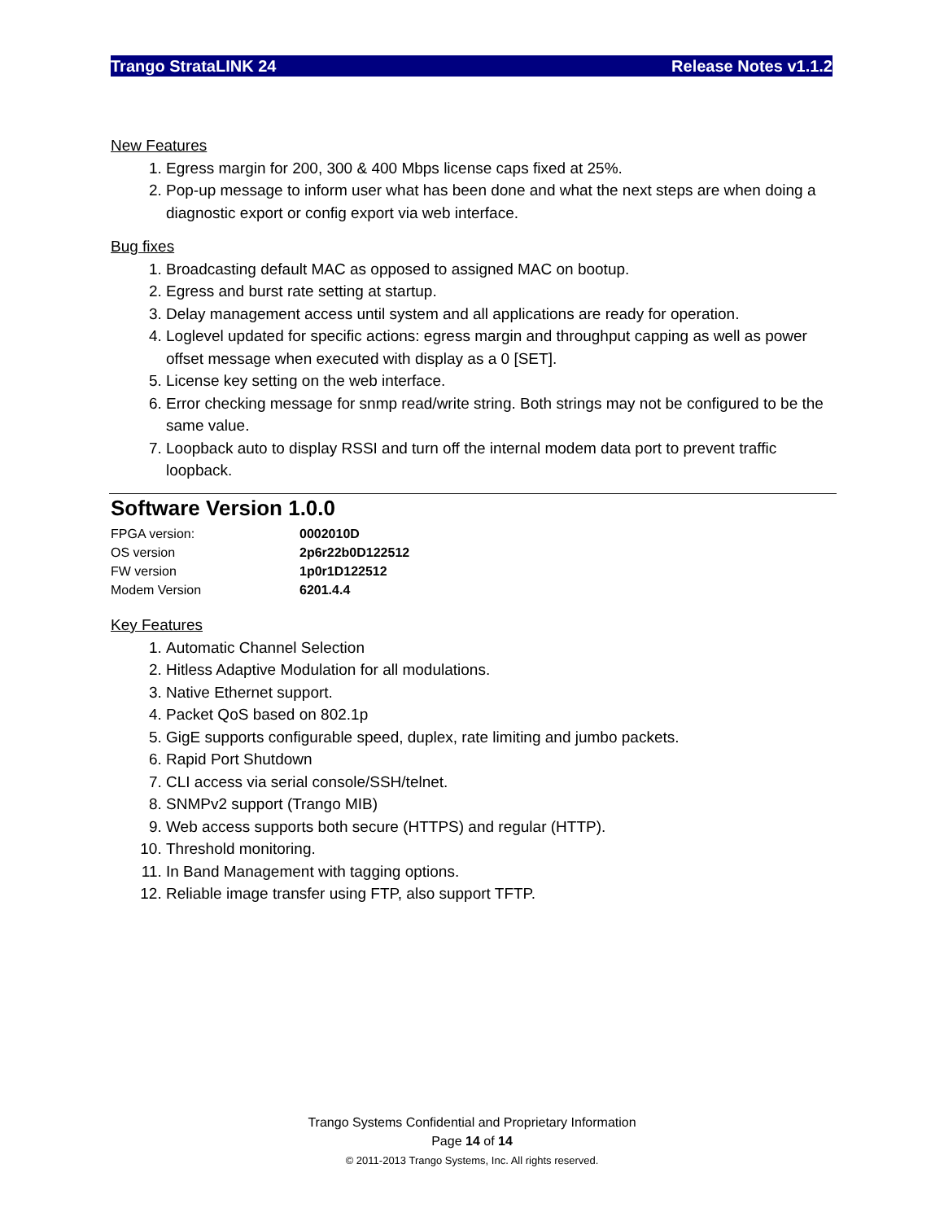Trango StrataLINK 24 Release Notes v1.1.2
New Features
1. Egress margin for 200, 300 & 400 Mbps license caps fixed at 25%.
2. Pop-up message to inform user what has been done and what the next steps are when doing a diagnostic export or config export via web interface.
Bug fixes
1. Broadcasting default MAC as opposed to assigned MAC on bootup.
2. Egress and burst rate setting at startup.
3. Delay management access until system and all applications are ready for operation.
4. Loglevel updated for specific actions: egress margin and throughput capping as well as power offset message when executed with display as a 0 [SET].
5. License key setting on the web interface.
6. Error checking message for snmp read/write string. Both strings may not be configured to be the same value.
7. Loopback auto to display RSSI and turn off the internal modem data port to prevent traffic loopback.
Software Version 1.0.0
| FPGA version: | 0002010D |
| OS version | 2p6r22b0D122512 |
| FW version | 1p0r1D122512 |
| Modem Version | 6201.4.4 |
Key Features
1. Automatic Channel Selection
2. Hitless Adaptive Modulation for all modulations.
3. Native Ethernet support.
4. Packet QoS based on 802.1p
5. GigE supports configurable speed, duplex, rate limiting and jumbo packets.
6. Rapid Port Shutdown
7. CLI access via serial console/SSH/telnet.
8. SNMPv2 support (Trango MIB)
9. Web access supports both secure (HTTPS) and regular (HTTP).
10. Threshold monitoring.
11. In Band Management with tagging options.
12. Reliable image transfer using FTP, also support TFTP.
Trango Systems Confidential and Proprietary Information
Page 14 of 14
© 2011-2013 Trango Systems, Inc. All rights reserved.